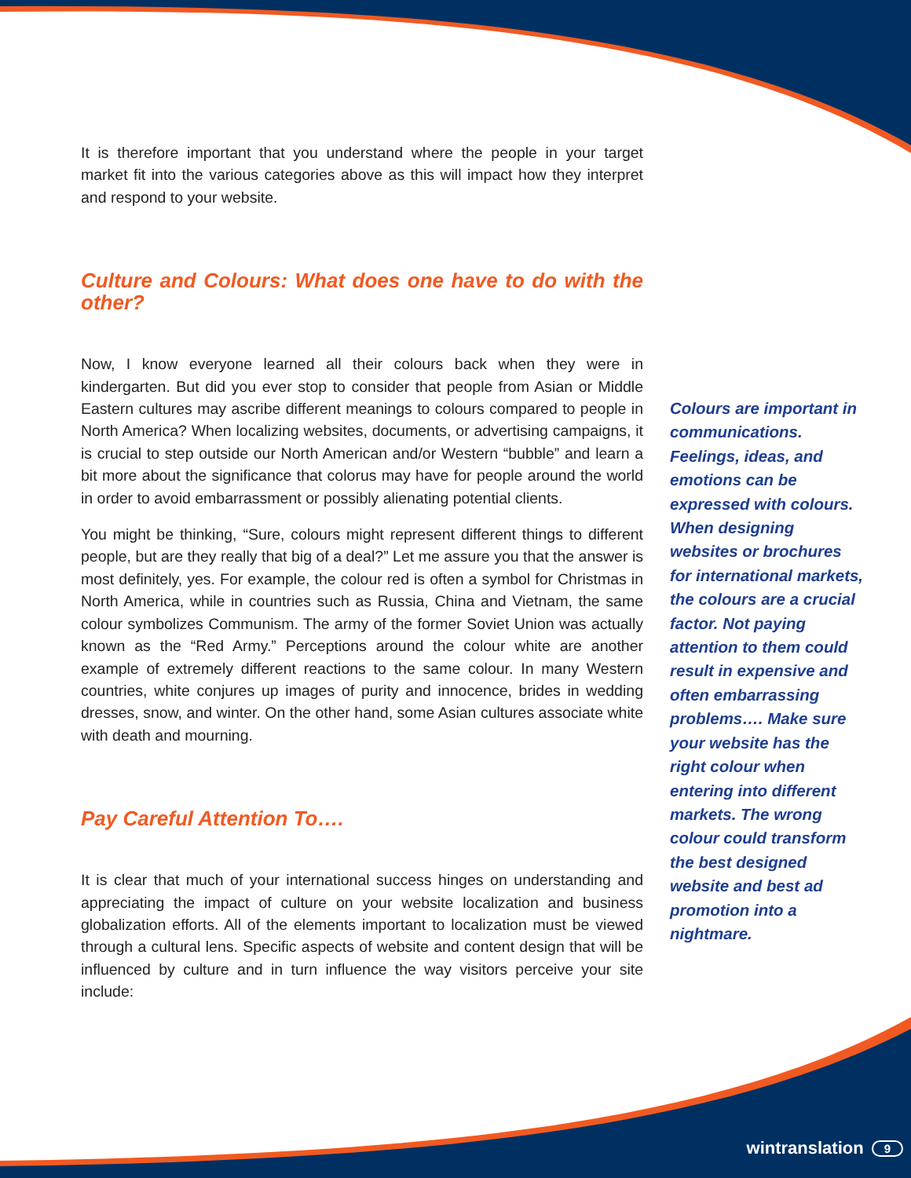It is therefore important that you understand where the people in your target market fit into the various categories above as this will impact how they interpret and respond to your website.
Culture and Colours: What does one have to do with the other?
Now, I know everyone learned all their colours back when they were in kindergarten. But did you ever stop to consider that people from Asian or Middle Eastern cultures may ascribe different meanings to colours compared to people in North America? When localizing websites, documents, or advertising campaigns, it is crucial to step outside our North American and/or Western “bubble” and learn a bit more about the significance that colorus may have for people around the world in order to avoid embarrassment or possibly alienating potential clients.
You might be thinking, “Sure, colours might represent different things to different people, but are they really that big of a deal?” Let me assure you that the answer is most definitely, yes. For example, the colour red is often a symbol for Christmas in North America, while in countries such as Russia, China and Vietnam, the same colour symbolizes Communism. The army of the former Soviet Union was actually known as the “Red Army.” Perceptions around the colour white are another example of extremely different reactions to the same colour. In many Western countries, white conjures up images of purity and innocence, brides in wedding dresses, snow, and winter. On the other hand, some Asian cultures associate white with death and mourning.
Pay Careful Attention To….
It is clear that much of your international success hinges on understanding and appreciating the impact of culture on your website localization and business globalization efforts. All of the elements important to localization must be viewed through a cultural lens. Specific aspects of website and content design that will be influenced by culture and in turn influence the way visitors perceive your site include:
Colours are important in communications. Feelings, ideas, and emotions can be expressed with colours. When designing websites or brochures for international markets, the colours are a crucial factor. Not paying attention to them could result in expensive and often embarrassing problems…. Make sure your website has the right colour when entering into different markets. The wrong colour could transform the best designed website and best ad promotion into a nightmare.
wintranslation 9